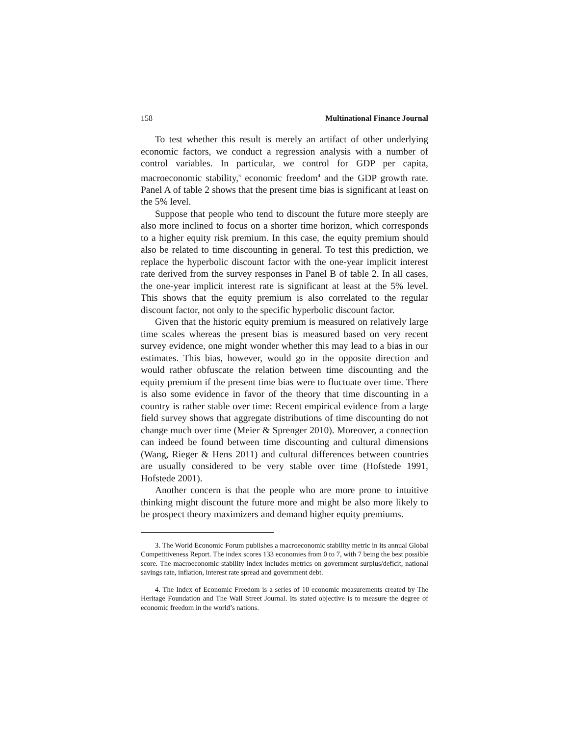158 Multinational Finance Journal
To test whether this result is merely an artifact of other underlying economic factors, we conduct a regression analysis with a number of control variables. In particular, we control for GDP per capita, macroeconomic stability,<sup>3</sup> economic freedom<sup>4</sup> and the GDP growth rate. Panel A of table 2 shows that the present time bias is significant at least on the 5% level.
Suppose that people who tend to discount the future more steeply are also more inclined to focus on a shorter time horizon, which corresponds to a higher equity risk premium. In this case, the equity premium should also be related to time discounting in general. To test this prediction, we replace the hyperbolic discount factor with the one-year implicit interest rate derived from the survey responses in Panel B of table 2. In all cases, the one-year implicit interest rate is significant at least at the 5% level. This shows that the equity premium is also correlated to the regular discount factor, not only to the specific hyperbolic discount factor.
Given that the historic equity premium is measured on relatively large time scales whereas the present bias is measured based on very recent survey evidence, one might wonder whether this may lead to a bias in our estimates. This bias, however, would go in the opposite direction and would rather obfuscate the relation between time discounting and the equity premium if the present time bias were to fluctuate over time. There is also some evidence in favor of the theory that time discounting in a country is rather stable over time: Recent empirical evidence from a large field survey shows that aggregate distributions of time discounting do not change much over time (Meier & Sprenger 2010). Moreover, a connection can indeed be found between time discounting and cultural dimensions (Wang, Rieger & Hens 2011) and cultural differences between countries are usually considered to be very stable over time (Hofstede 1991, Hofstede 2001).
Another concern is that the people who are more prone to intuitive thinking might discount the future more and might be also more likely to be prospect theory maximizers and demand higher equity premiums.
3. The World Economic Forum publishes a macroeconomic stability metric in its annual Global Competitiveness Report. The index scores 133 economies from 0 to 7, with 7 being the best possible score. The macroeconomic stability index includes metrics on government surplus/deficit, national savings rate, inflation, interest rate spread and government debt.
4. The Index of Economic Freedom is a series of 10 economic measurements created by The Heritage Foundation and The Wall Street Journal. Its stated objective is to measure the degree of economic freedom in the world’s nations.